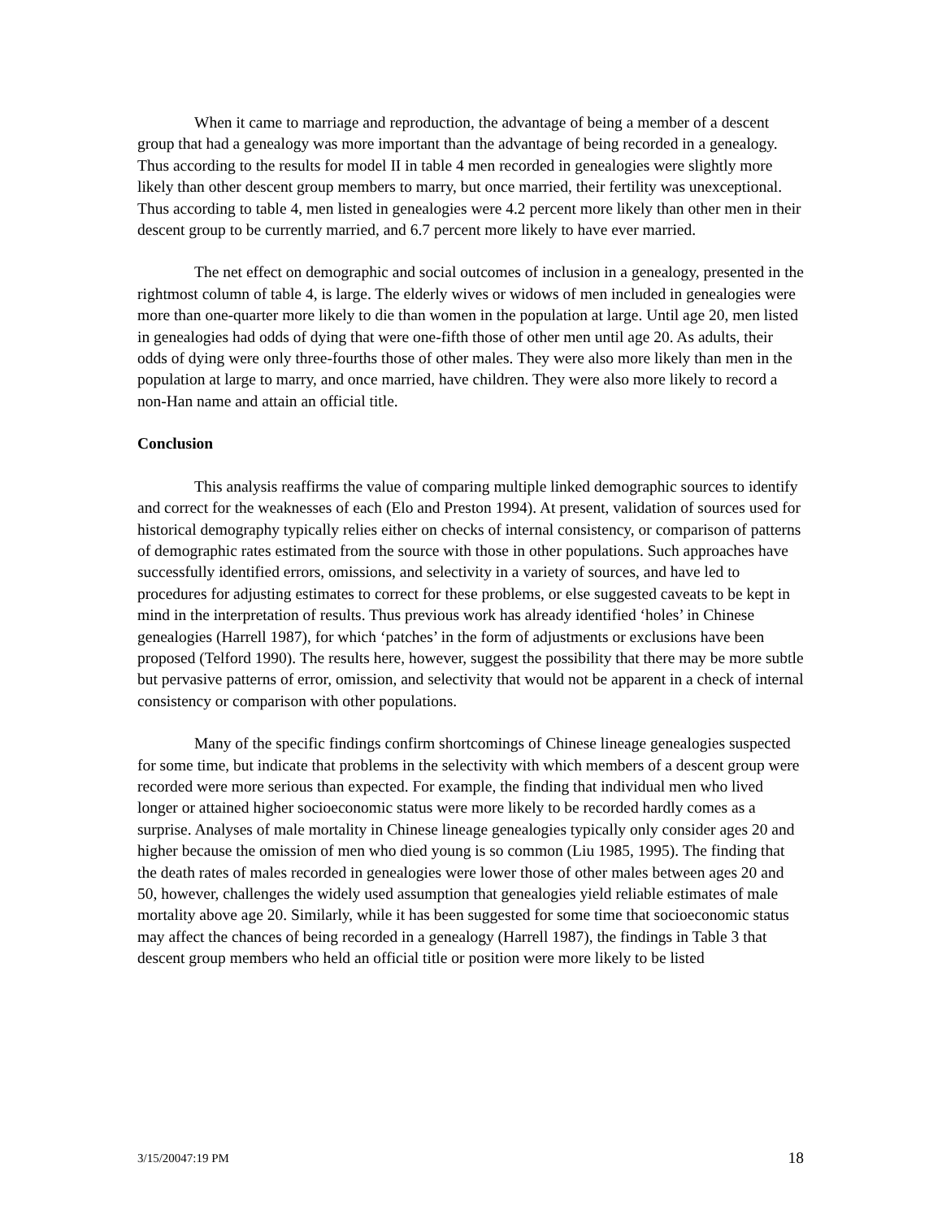When it came to marriage and reproduction, the advantage of being a member of a descent group that had a genealogy was more important than the advantage of being recorded in a genealogy. Thus according to the results for model II in table 4 men recorded in genealogies were slightly more likely than other descent group members to marry, but once married, their fertility was unexceptional. Thus according to table 4, men listed in genealogies were 4.2 percent more likely than other men in their descent group to be currently married, and 6.7 percent more likely to have ever married.
The net effect on demographic and social outcomes of inclusion in a genealogy, presented in the rightmost column of table 4, is large. The elderly wives or widows of men included in genealogies were more than one-quarter more likely to die than women in the population at large. Until age 20, men listed in genealogies had odds of dying that were one-fifth those of other men until age 20. As adults, their odds of dying were only three-fourths those of other males. They were also more likely than men in the population at large to marry, and once married, have children. They were also more likely to record a non-Han name and attain an official title.
Conclusion
This analysis reaffirms the value of comparing multiple linked demographic sources to identify and correct for the weaknesses of each (Elo and Preston 1994). At present, validation of sources used for historical demography typically relies either on checks of internal consistency, or comparison of patterns of demographic rates estimated from the source with those in other populations. Such approaches have successfully identified errors, omissions, and selectivity in a variety of sources, and have led to procedures for adjusting estimates to correct for these problems, or else suggested caveats to be kept in mind in the interpretation of results. Thus previous work has already identified ‘holes’ in Chinese genealogies (Harrell 1987), for which ‘patches’ in the form of adjustments or exclusions have been proposed (Telford 1990). The results here, however, suggest the possibility that there may be more subtle but pervasive patterns of error, omission, and selectivity that would not be apparent in a check of internal consistency or comparison with other populations.
Many of the specific findings confirm shortcomings of Chinese lineage genealogies suspected for some time, but indicate that problems in the selectivity with which members of a descent group were recorded were more serious than expected. For example, the finding that individual men who lived longer or attained higher socioeconomic status were more likely to be recorded hardly comes as a surprise. Analyses of male mortality in Chinese lineage genealogies typically only consider ages 20 and higher because the omission of men who died young is so common (Liu 1985, 1995). The finding that the death rates of males recorded in genealogies were lower those of other males between ages 20 and 50, however, challenges the widely used assumption that genealogies yield reliable estimates of male mortality above age 20. Similarly, while it has been suggested for some time that socioeconomic status may affect the chances of being recorded in a genealogy (Harrell 1987), the findings in Table 3 that descent group members who held an official title or position were more likely to be listed
3/15/20047:19 PM 18